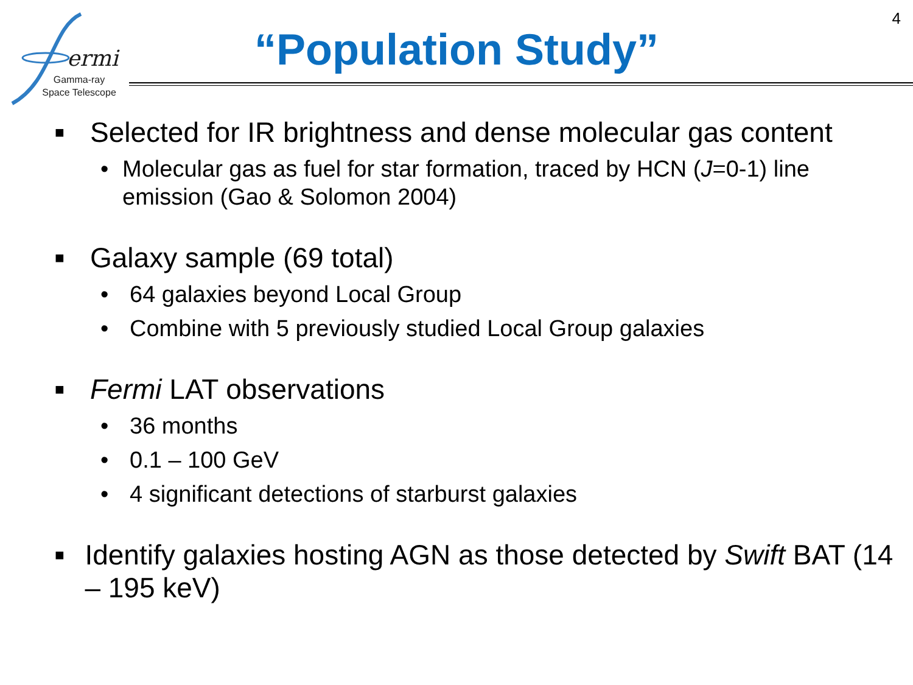ermi
Gamma-ray
Space Telescope
4
“Population Study”
■ Selected for IR brightness and dense molecular gas content
• Molecular gas as fuel for star formation, traced by HCN (J=0-1) line emission (Gao & Solomon 2004)
■ Galaxy sample (69 total)
• 64 galaxies beyond Local Group
• Combine with 5 previously studied Local Group galaxies
■ Fermi LAT observations
• 36 months
• 0.1 – 100 GeV
• 4 significant detections of starburst galaxies
■ Identify galaxies hosting AGN as those detected by Swift BAT (14 – 195 keV)